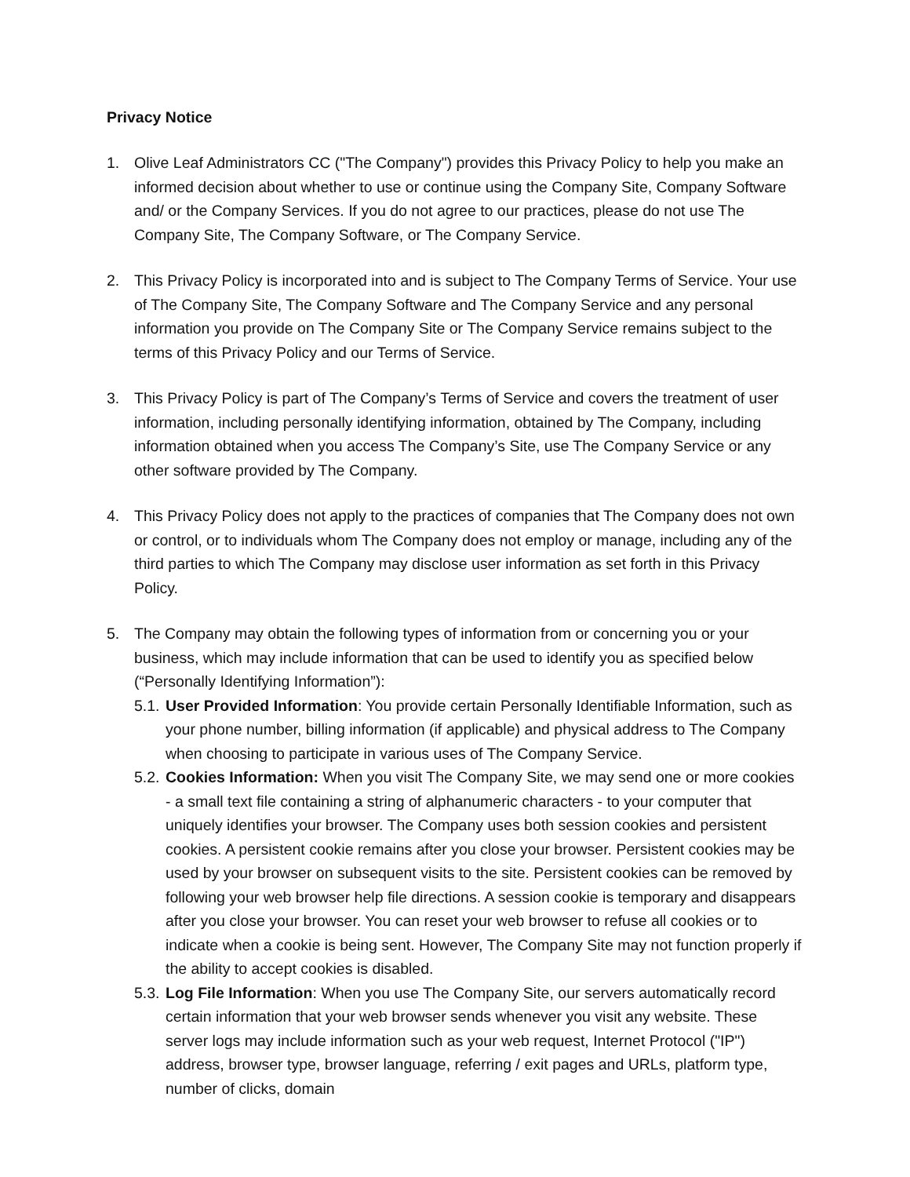Privacy Notice
1. Olive Leaf Administrators CC ("The Company") provides this Privacy Policy to help you make an informed decision about whether to use or continue using the Company Site, Company Software and/ or the Company Services. If you do not agree to our practices, please do not use The Company Site, The Company Software, or The Company Service.
2. This Privacy Policy is incorporated into and is subject to The Company Terms of Service. Your use of The Company Site, The Company Software and The Company Service and any personal information you provide on The Company Site or The Company Service remains subject to the terms of this Privacy Policy and our Terms of Service.
3. This Privacy Policy is part of The Company’s Terms of Service and covers the treatment of user information, including personally identifying information, obtained by The Company, including information obtained when you access The Company’s Site, use The Company Service or any other software provided by The Company.
4. This Privacy Policy does not apply to the practices of companies that The Company does not own or control, or to individuals whom The Company does not employ or manage, including any of the third parties to which The Company may disclose user information as set forth in this Privacy Policy.
5. The Company may obtain the following types of information from or concerning you or your business, which may include information that can be used to identify you as specified below (“Personally Identifying Information”):
5.1.
User Provided Information: You provide certain Personally Identifiable Information, such as your phone number, billing information (if applicable) and physical address to The Company when choosing to participate in various uses of The Company Service.
5.2.
Cookies Information: When you visit The Company Site, we may send one or more cookies - a small text file containing a string of alphanumeric characters - to your computer that uniquely identifies your browser. The Company uses both session cookies and persistent cookies. A persistent cookie remains after you close your browser. Persistent cookies may be used by your browser on subsequent visits to the site. Persistent cookies can be removed by following your web browser help file directions. A session cookie is temporary and disappears after you close your browser. You can reset your web browser to refuse all cookies or to indicate when a cookie is being sent. However, The Company Site may not function properly if the ability to accept cookies is disabled.
5.3.
Log File Information: When you use The Company Site, our servers automatically record certain information that your web browser sends whenever you visit any website. These server logs may include information such as your web request, Internet Protocol ("IP") address, browser type, browser language, referring / exit pages and URLs, platform type, number of clicks, domain